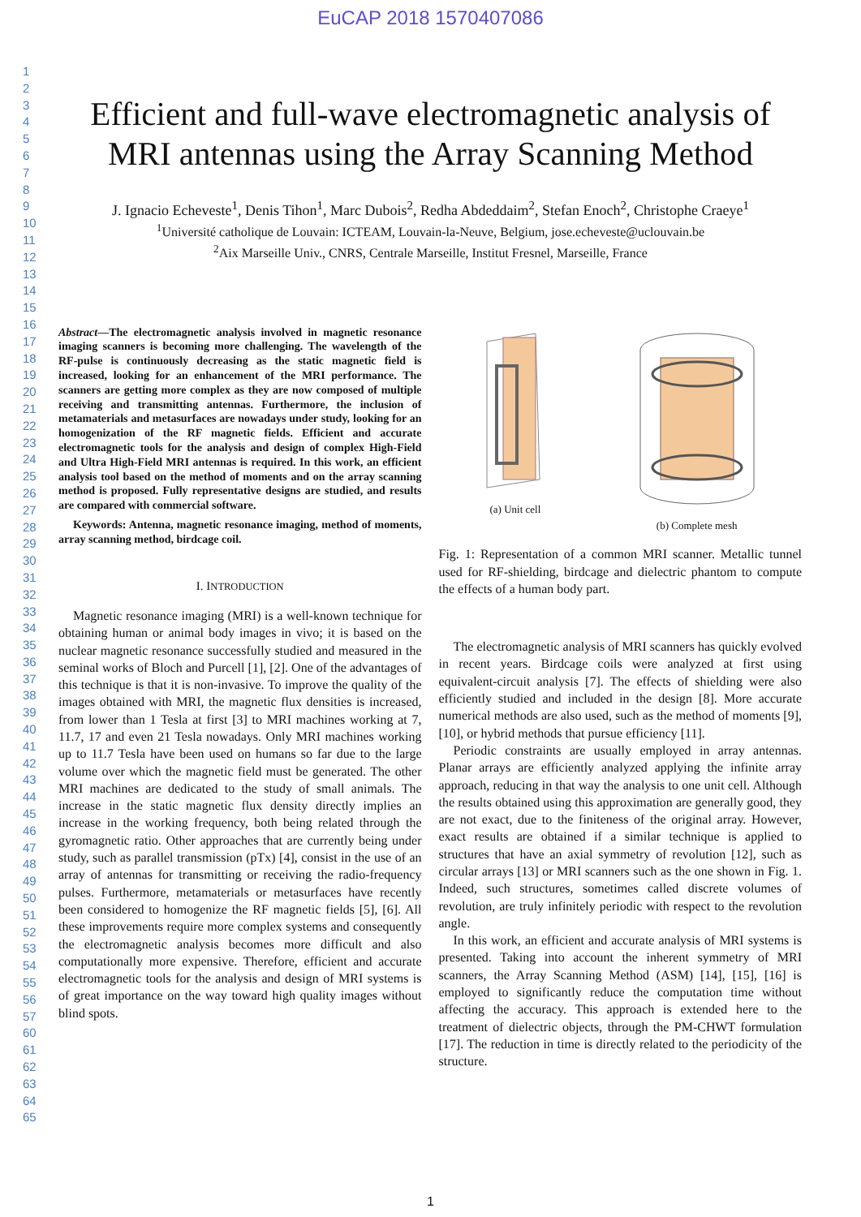EuCAP 2018 1570407086
1
2
3
4
5
6
7
8
9
10
11
12
13
14
15
16
17
18
19
20
21
22
23
24
25
26
27
28
29
30
31
32
33
34
35
36
37
38
39
40
41
42
43
44
45
46
47
48
49
50
51
52
53
54
55
56
57
60
61
62
63
64
65
Efficient and full-wave electromagnetic analysis of
MRI antennas using the Array Scanning Method
J. Ignacio Echeveste<sup>1</sup>, Denis Tihon<sup>1</sup>, Marc Dubois<sup>2</sup>, Redha Abdeddaim<sup>2</sup>, Stefan Enoch<sup>2</sup>, Christophe Craeye<sup>1</sup>
<sup>1</sup> Université catholique de Louvain: ICTEAM, Louvain-la-Neuve, Belgium, jose.echeveste@uclouvain.be
<sup>2</sup> Aix Marseille Univ., CNRS, Centrale Marseille, Institut Fresnel, Marseille, France
Abstract—The electromagnetic analysis involved in magnetic resonance imaging scanners is becoming more challenging. The wavelength of the RF-pulse is continuously decreasing as the static magnetic field is increased, looking for an enhancement of the MRI performance. The scanners are getting more complex as they are now composed of multiple receiving and transmitting antennas. Furthermore, the inclusion of metamaterials and metasurfaces are nowadays under study, looking for an homogenization of the RF magnetic fields. Efficient and accurate electromagnetic tools for the analysis and design of complex High-Field and Ultra High-Field MRI antennas is required. In this work, an efficient analysis tool based on the method of moments and on the array scanning method is proposed. Fully representative designs are studied, and results are compared with commercial software.
Keywords: Antenna, magnetic resonance imaging, method of moments, array scanning method, birdcage coil.
I. INTRODUCTION
Magnetic resonance imaging (MRI) is a well-known technique for obtaining human or animal body images in vivo; it is based on the nuclear magnetic resonance successfully studied and measured in the seminal works of Bloch and Purcell [1], [2]. One of the advantages of this technique is that it is non-invasive. To improve the quality of the images obtained with MRI, the magnetic flux densities is increased, from lower than 1 Tesla at first [3] to MRI machines working at 7, 11.7, 17 and even 21 Tesla nowadays. Only MRI machines working up to 11.7 Tesla have been used on humans so far due to the large volume over which the magnetic field must be generated. The other MRI machines are dedicated to the study of small animals. The increase in the static magnetic flux density directly implies an increase in the working frequency, both being related through the gyromagnetic ratio. Other approaches that are currently being under study, such as parallel transmission (pTx) [4], consist in the use of an array of antennas for transmitting or receiving the radio-frequency pulses. Furthermore, metamaterials or metasurfaces have recently been considered to homogenize the RF magnetic fields [5], [6]. All these improvements require more complex systems and consequently the electromagnetic analysis becomes more difficult and also computationally more expensive. Therefore, efficient and accurate electromagnetic tools for the analysis and design of MRI systems is of great importance on the way toward high quality images without blind spots.
(a) Unit cell
(b) Complete mesh
Fig. 1: Representation of a common MRI scanner. Metallic tunnel used for RF-shielding, birdcage and dielectric phantom to compute the effects of a human body part.
The electromagnetic analysis of MRI scanners has quickly evolved in recent years. Birdcage coils were analyzed at first using equivalent-circuit analysis [7]. The effects of shielding were also efficiently studied and included in the design [8]. More accurate numerical methods are also used, such as the method of moments [9], [10], or hybrid methods that pursue efficiency [11].
Periodic constraints are usually employed in array antennas. Planar arrays are efficiently analyzed applying the infinite array approach, reducing in that way the analysis to one unit cell. Although the results obtained using this approximation are generally good, they are not exact, due to the finiteness of the original array. However, exact results are obtained if a similar technique is applied to structures that have an axial symmetry of revolution [12], such as circular arrays [13] or MRI scanners such as the one shown in Fig. 1. Indeed, such structures, sometimes called discrete volumes of revolution, are truly infinitely periodic with respect to the revolution angle.
In this work, an efficient and accurate analysis of MRI systems is presented. Taking into account the inherent symmetry of MRI scanners, the Array Scanning Method (ASM) [14], [15], [16] is employed to significantly reduce the computation time without affecting the accuracy. This approach is extended here to the treatment of dielectric objects, through the PM-CHWT formulation [17]. The reduction in time is directly related to the periodicity of the structure.
1